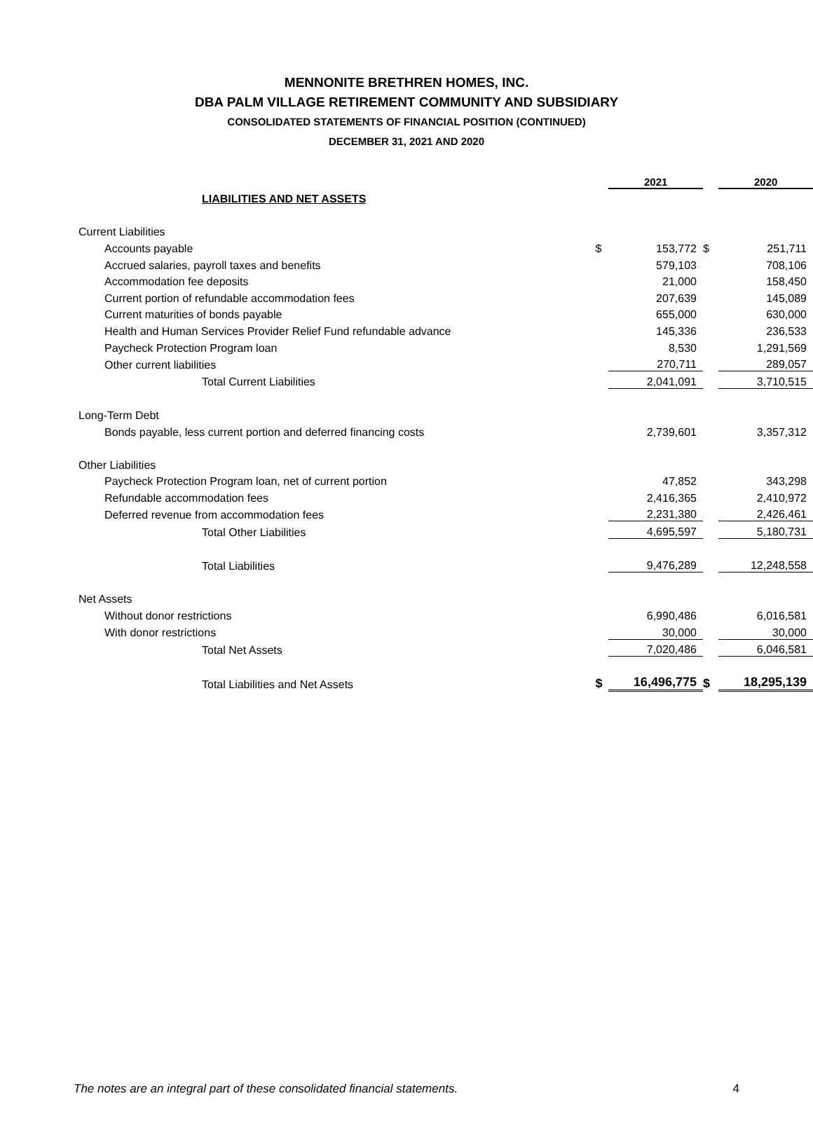MENNONITE BRETHREN HOMES, INC.
DBA PALM VILLAGE RETIREMENT COMMUNITY AND SUBSIDIARY
CONSOLIDATED STATEMENTS OF FINANCIAL POSITION (CONTINUED)
DECEMBER 31, 2021 AND 2020
| LIABILITIES AND NET ASSETS | | 2021 | | 2020 |
| Current Liabilities | | | | |
| Accounts payable | $ | 153,772 | $ | 251,711 |
| Accrued salaries, payroll taxes and benefits | | 579,103 | | 708,106 |
| Accommodation fee deposits | | 21,000 | | 158,450 |
| Current portion of refundable accommodation fees | | 207,639 | | 145,089 |
| Current maturities of bonds payable | | 655,000 | | 630,000 |
| Health and Human Services Provider Relief Fund refundable advance | | 145,336 | | 236,533 |
| Paycheck Protection Program loan | | 8,530 | | 1,291,569 |
| Other current liabilities | | 270,711 | | 289,057 |
| Total Current Liabilities | | 2,041,091 | | 3,710,515 |
| Long-Term Debt | | | | |
| Bonds payable, less current portion and deferred financing costs | | 2,739,601 | | 3,357,312 |
| Other Liabilities | | | | |
| Paycheck Protection Program loan, net of current portion | | 47,852 | | 343,298 |
| Refundable accommodation fees | | 2,416,365 | | 2,410,972 |
| Deferred revenue from accommodation fees | | 2,231,380 | | 2,426,461 |
| Total Other Liabilities | | 4,695,597 | | 5,180,731 |
| Total Liabilities | | 9,476,289 | | 12,248,558 |
| Net Assets | | | | |
| Without donor restrictions | | 6,990,486 | | 6,016,581 |
| With donor restrictions | | 30,000 | | 30,000 |
| Total Net Assets | | 7,020,486 | | 6,046,581 |
| Total Liabilities and Net Assets | $ | 16,496,775 | $ | 18,295,139 |
The notes are an integral part of these consolidated financial statements. 4